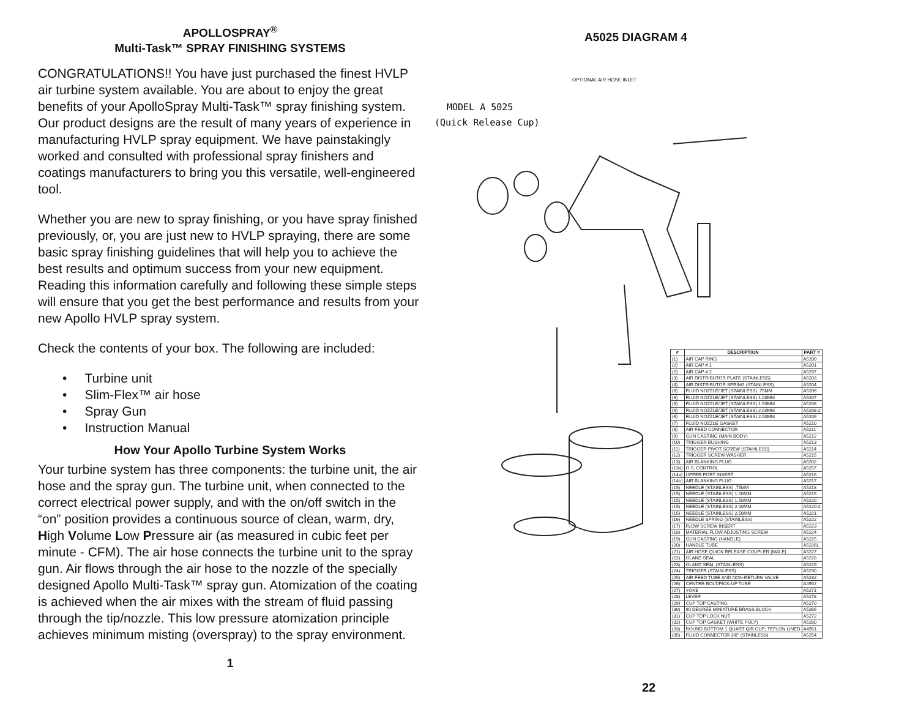APOLLOSPRAY<sup>®</sup>
Multi-Task™ SPRAY FINISHING SYSTEMS
CONGRATULATIONS!! You have just purchased the finest HVLP air turbine system available. You are about to enjoy the great benefits of your ApolloSpray Multi-Task™ spray finishing system. Our product designs are the result of many years of experience in manufacturing HVLP spray equipment. We have painstakingly worked and consulted with professional spray finishers and coatings manufacturers to bring you this versatile, well-engineered tool.
Whether you are new to spray finishing, or you have spray finished previously, or, you are just new to HVLP spraying, there are some basic spray finishing guidelines that will help you to achieve the best results and optimum success from your new equipment. Reading this information carefully and following these simple steps will ensure that you get the best performance and results from your new Apollo HVLP spray system.
Check the contents of your box. The following are included:
• Turbine unit
• Slim-Flex™ air hose
• Spray Gun
• Instruction Manual
How Your Apollo Turbine System Works
Your turbine system has three components: the turbine unit, the air hose and the spray gun. The turbine unit, when connected to the correct electrical power supply, and with the on/off switch in the “on” position provides a continuous source of clean, warm, dry, High Volume Low Pressure air (as measured in cubic feet per minute - CFM). The air hose connects the turbine unit to the spray gun. Air flows through the air hose to the nozzle of the specially designed Apollo Multi-Task™ spray gun. Atomization of the coating is achieved when the air mixes with the stream of fluid passing through the tip/nozzle. This low pressure atomization principle achieves minimum misting (overspray) to the spray environment.
1
A5025 DIAGRAM 4
MODEL A 5025
(Quick Release Cup)
OPTIONAL AIR HOSE INLET
| # | DESCRIPTION | PART # |
| --- | --- | --- |
| (1) | AIR CAP RING | A5200 |
| (2) | AIR CAP # 1 | A5201 |
| (2) | AIR CAP # 2 | A5297 |
| (3) | AIR DISTRIBUTOR PLATE (STAINLESS) | A5203 |
| (4) | AIR DISTRIBUTOR SPRING (STAINLESS) | A5204 |
| (6) | FLUID NOZZLE/JET (STAINLESS) .75MM | A5206 |
| (6) | FLUID NOZZLE/JET (STAINLESS) 1.00MM | A5207 |
| (6) | FLUID NOZZLE/JET (STAINLESS) 1.50MM | A5208 |
| (6) | FLUID NOZZLE/JET (STAINLESS) 2.00MM | A5208-2 |
| (6) | FLUID NOZZLE/JET (STAINLESS) 2.50MM | A5209 |
| (7) | FLUID NOZZLE GASKET | A5210 |
| (8) | AIR FEED CONNECTOR | A5211 |
| (9) | GUN CASTING (MAIN BODY) | A5212 |
| (10) | TRIGGER BUSHING | A5213 |
| (11) | TRIGGER PIVOT SCREW (STAINLESS) | A5214 |
| (12) | TRIGGER SCREW WASHER | A5215 |
| (13) | AIR BLANKING PLUG | A5202 |
| (13a) | O.S. CONTROL | A5257 |
| (14a) | UPPER PORT INSERT | A5216 |
| (14b) | AIR BLANKING PLUG | A5217 |
| (15) | NEEDLE (STAINLESS) .75MM | A5218 |
| (15) | NEEDLE (STAINLESS) 1.00MM | A5219 |
| (15) | NEEDLE (STAINLESS) 1.50MM | A5220 |
| (15) | NEEDLE (STAINLESS) 2.00MM | A5220-2 |
| (15) | NEEDLE (STAINLESS) 2.50MM | A5221 |
| (16) | NEEDLE SPRING (STAINLESS) | A5222 |
| (17) | FLOW SCREW INSERT | A5223 |
| (18) | MATERIAL FLOW ADJUSTING SCREW | A5224 |
| (19) | GUN CASTING (HANDLE) | A5225 |
| (20) | HANDLE TUBE | A5226L |
| (21) | AIR HOSE QUICK RELEASE COUPLER (MALE) | A5227 |
| (22) | GLAND SEAL | A5228 |
| (23) | GLAND SEAL (STAINLESS) | A5229 |
| (24) | TRIGGER (STAINLESS) | A5230 |
| (25) | AIR FEED TUBE AND NON-RETURN VALVE | A5232 |
| (26) | CENTER BOLT/PICK-UP TUBE | A4952 |
| (27) | YOKE | A5271 |
| (28) | LEVER | A5278 |
| (29) | CUP TOP CASTING | A5270 |
| (30) | 90 DEGREE MINIATURE BRASS BLOCK | A5266 |
| (31) | CUP TOP LOCK NUT | A5272 |
| (32) | CUP TOP GASKET (WHITE POLY) | A5280 |
| (33) | ROUND BOTTOM 1 QUART Q/R CUP; TEFLON LINED | A4951 |
| (35) | FLUID CONNECTOR 3/8" (STAINLESS) | A5254 |
22